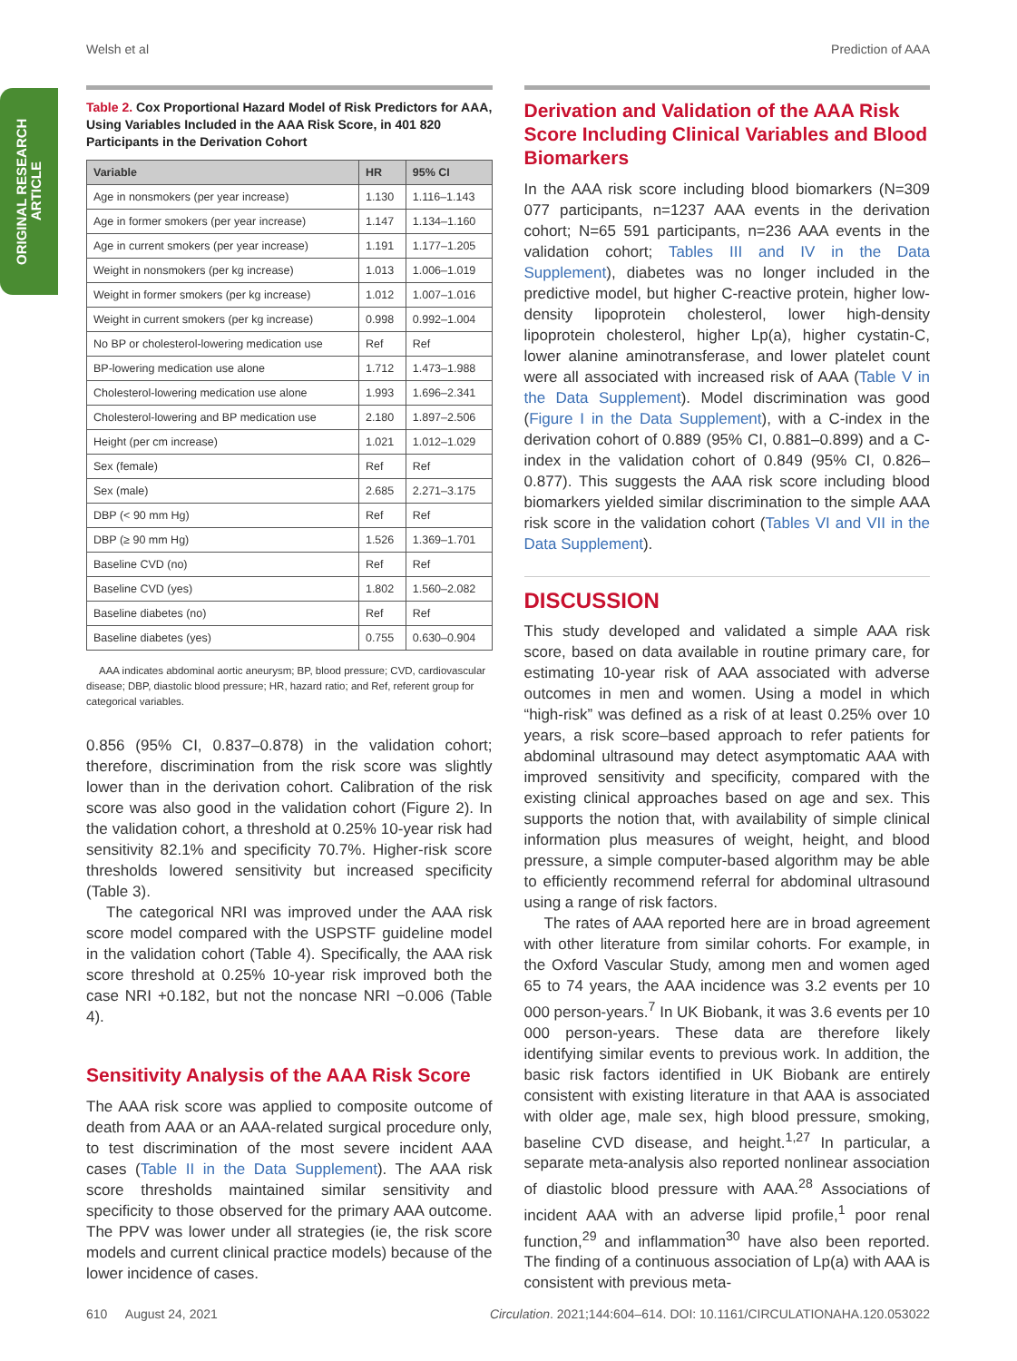Welsh et al Prediction of AAA
ORIGINAL RESEARCH
ARTICLE
Table 2. Cox Proportional Hazard Model of Risk Predictors for AAA, Using Variables Included in the AAA Risk Score, in 401 820 Participants in the Derivation Cohort
| Variable | HR | 95% CI |
| --- | --- | --- |
| Age in nonsmokers (per year increase) | 1.130 | 1.116–1.143 |
| Age in former smokers (per year increase) | 1.147 | 1.134–1.160 |
| Age in current smokers (per year increase) | 1.191 | 1.177–1.205 |
| Weight in nonsmokers (per kg increase) | 1.013 | 1.006–1.019 |
| Weight in former smokers (per kg increase) | 1.012 | 1.007–1.016 |
| Weight in current smokers (per kg increase) | 0.998 | 0.992–1.004 |
| No BP or cholesterol-lowering medication use | Ref | Ref |
| BP-lowering medication use alone | 1.712 | 1.473–1.988 |
| Cholesterol-lowering medication use alone | 1.993 | 1.696–2.341 |
| Cholesterol-lowering and BP medication use | 2.180 | 1.897–2.506 |
| Height (per cm increase) | 1.021 | 1.012–1.029 |
| Sex (female) | Ref | Ref |
| Sex (male) | 2.685 | 2.271–3.175 |
| DBP (< 90 mm Hg) | Ref | Ref |
| DBP (≥ 90 mm Hg) | 1.526 | 1.369–1.701 |
| Baseline CVD (no) | Ref | Ref |
| Baseline CVD (yes) | 1.802 | 1.560–2.082 |
| Baseline diabetes (no) | Ref | Ref |
| Baseline diabetes (yes) | 0.755 | 0.630–0.904 |
AAA indicates abdominal aortic aneurysm; BP, blood pressure; CVD, cardiovascular disease; DBP, diastolic blood pressure; HR, hazard ratio; and Ref, referent group for categorical variables.
0.856 (95% CI, 0.837–0.878) in the validation cohort; therefore, discrimination from the risk score was slightly lower than in the derivation cohort. Calibration of the risk score was also good in the validation cohort (Figure 2). In the validation cohort, a threshold at 0.25% 10-year risk had sensitivity 82.1% and specificity 70.7%. Higher-risk score thresholds lowered sensitivity but increased specificity (Table 3).
The categorical NRI was improved under the AAA risk score model compared with the USPSTF guideline model in the validation cohort (Table 4). Specifically, the AAA risk score threshold at 0.25% 10-year risk improved both the case NRI +0.182, but not the noncase NRI −0.006 (Table 4).
Sensitivity Analysis of the AAA Risk Score
The AAA risk score was applied to composite outcome of death from AAA or an AAA-related surgical procedure only, to test discrimination of the most severe incident AAA cases (Table II in the Data Supplement). The AAA risk score thresholds maintained similar sensitivity and specificity to those observed for the primary AAA outcome. The PPV was lower under all strategies (ie, the risk score models and current clinical practice models) because of the lower incidence of cases.
Derivation and Validation of the AAA Risk Score Including Clinical Variables and Blood Biomarkers
In the AAA risk score including blood biomarkers (N=309 077 participants, n=1237 AAA events in the derivation cohort; N=65 591 participants, n=236 AAA events in the validation cohort; Tables III and IV in the Data Supplement), diabetes was no longer included in the predictive model, but higher C-reactive protein, higher low-density lipoprotein cholesterol, lower high-density lipoprotein cholesterol, higher Lp(a), higher cystatin-C, lower alanine aminotransferase, and lower platelet count were all associated with increased risk of AAA (Table V in the Data Supplement). Model discrimination was good (Figure I in the Data Supplement), with a C-index in the derivation cohort of 0.889 (95% CI, 0.881–0.899) and a C-index in the validation cohort of 0.849 (95% CI, 0.826–0.877). This suggests the AAA risk score including blood biomarkers yielded similar discrimination to the simple AAA risk score in the validation cohort (Tables VI and VII in the Data Supplement).
DISCUSSION
This study developed and validated a simple AAA risk score, based on data available in routine primary care, for estimating 10-year risk of AAA associated with adverse outcomes in men and women. Using a model in which “high-risk” was defined as a risk of at least 0.25% over 10 years, a risk score–based approach to refer patients for abdominal ultrasound may detect asymptomatic AAA with improved sensitivity and specificity, compared with the existing clinical approaches based on age and sex. This supports the notion that, with availability of simple clinical information plus measures of weight, height, and blood pressure, a simple computer-based algorithm may be able to efficiently recommend referral for abdominal ultrasound using a range of risk factors.
The rates of AAA reported here are in broad agreement with other literature from similar cohorts. For example, in the Oxford Vascular Study, among men and women aged 65 to 74 years, the AAA incidence was 3.2 events per 10 000 person-years.<sup>7</sup> In UK Biobank, it was 3.6 events per 10 000 person-years. These data are therefore likely identifying similar events to previous work. In addition, the basic risk factors identified in UK Biobank are entirely consistent with existing literature in that AAA is associated with older age, male sex, high blood pressure, smoking, baseline CVD disease, and height.<sup>1,27</sup> In particular, a separate meta-analysis also reported nonlinear association of diastolic blood pressure with AAA.<sup>28</sup> Associations of incident AAA with an adverse lipid profile,<sup>1</sup> poor renal function,<sup>29</sup> and inflammation<sup>30</sup> have also been reported. The finding of a continuous association of Lp(a) with AAA is consistent with previous meta-
610 August 24, 2021 Circulation. 2021;144:604–614. DOI: 10.1161/CIRCULATIONAHA.120.053022